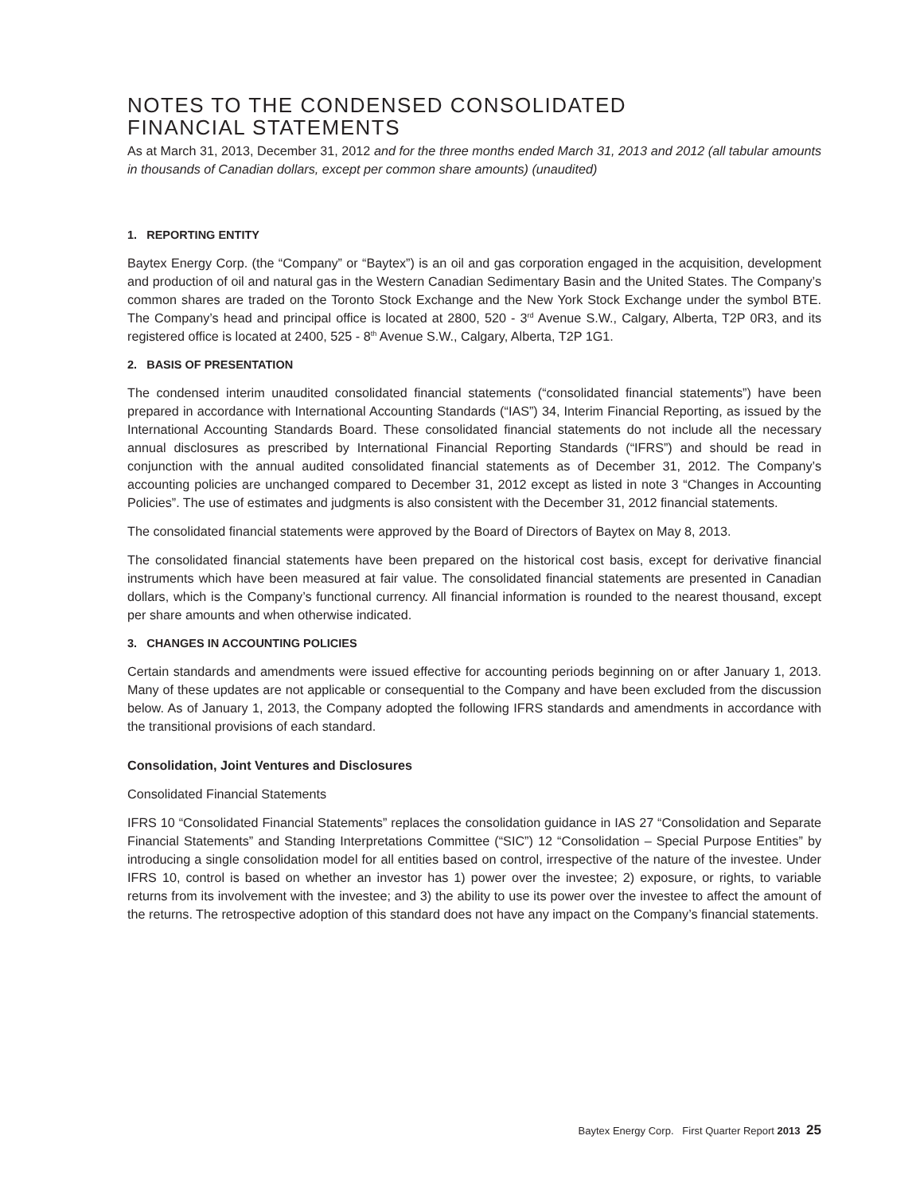NOTES TO THE CONDENSED CONSOLIDATED
FINANCIAL STATEMENTS
As at March 31, 2013, December 31, 2012 and for the three months ended March 31, 2013 and 2012 (all tabular amounts in thousands of Canadian dollars, except per common share amounts) (unaudited)
1. REPORTING ENTITY
Baytex Energy Corp. (the “Company” or “Baytex”) is an oil and gas corporation engaged in the acquisition, development and production of oil and natural gas in the Western Canadian Sedimentary Basin and the United States. The Company’s common shares are traded on the Toronto Stock Exchange and the New York Stock Exchange under the symbol BTE. The Company’s head and principal office is located at 2800, 520 - 3<sup>rd</sup> Avenue S.W., Calgary, Alberta, T2P 0R3, and its registered office is located at 2400, 525 - 8<sup>th</sup> Avenue S.W., Calgary, Alberta, T2P 1G1.
2. BASIS OF PRESENTATION
The condensed interim unaudited consolidated financial statements (“consolidated financial statements”) have been prepared in accordance with International Accounting Standards (“IAS”) 34, Interim Financial Reporting, as issued by the International Accounting Standards Board. These consolidated financial statements do not include all the necessary annual disclosures as prescribed by International Financial Reporting Standards (“IFRS”) and should be read in conjunction with the annual audited consolidated financial statements as of December 31, 2012. The Company’s accounting policies are unchanged compared to December 31, 2012 except as listed in note 3 “Changes in Accounting Policies”. The use of estimates and judgments is also consistent with the December 31, 2012 financial statements.
The consolidated financial statements were approved by the Board of Directors of Baytex on May 8, 2013.
The consolidated financial statements have been prepared on the historical cost basis, except for derivative financial instruments which have been measured at fair value. The consolidated financial statements are presented in Canadian dollars, which is the Company’s functional currency. All financial information is rounded to the nearest thousand, except per share amounts and when otherwise indicated.
3. CHANGES IN ACCOUNTING POLICIES
Certain standards and amendments were issued effective for accounting periods beginning on or after January 1, 2013. Many of these updates are not applicable or consequential to the Company and have been excluded from the discussion below. As of January 1, 2013, the Company adopted the following IFRS standards and amendments in accordance with the transitional provisions of each standard.
Consolidation, Joint Ventures and Disclosures
Consolidated Financial Statements
IFRS 10 “Consolidated Financial Statements” replaces the consolidation guidance in IAS 27 “Consolidation and Separate Financial Statements” and Standing Interpretations Committee (“SIC”) 12 “Consolidation – Special Purpose Entities” by introducing a single consolidation model for all entities based on control, irrespective of the nature of the investee. Under IFRS 10, control is based on whether an investor has 1) power over the investee; 2) exposure, or rights, to variable returns from its involvement with the investee; and 3) the ability to use its power over the investee to affect the amount of the returns. The retrospective adoption of this standard does not have any impact on the Company’s financial statements.
Baytex Energy Corp. First Quarter Report 2013 25